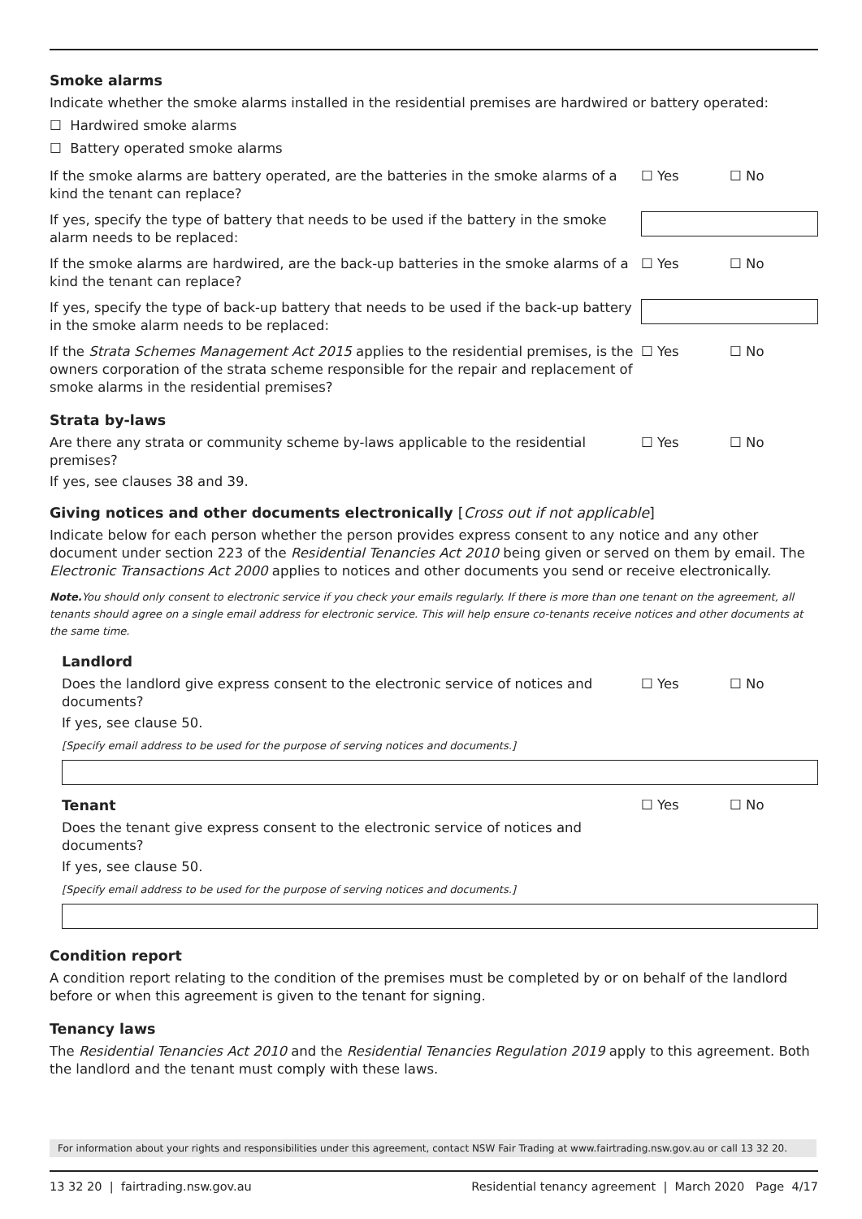Smoke alarms
Indicate whether the smoke alarms installed in the residential premises are hardwired or battery operated:
☐ Hardwired smoke alarms
☐ Battery operated smoke alarms
If the smoke alarms are battery operated, are the batteries in the smoke alarms of a kind the tenant can replace?
☐ Yes ☐ No
If yes, specify the type of battery that needs to be used if the battery in the smoke alarm needs to be replaced:
If the smoke alarms are hardwired, are the back-up batteries in the smoke alarms of a kind the tenant can replace?
☐ Yes ☐ No
If yes, specify the type of back-up battery that needs to be used if the back-up battery in the smoke alarm needs to be replaced:
If the Strata Schemes Management Act 2015 applies to the residential premises, is the owners corporation of the strata scheme responsible for the repair and replacement of smoke alarms in the residential premises?
☐ Yes ☐ No
Strata by-laws
Are there any strata or community scheme by-laws applicable to the residential premises?
☐ Yes ☐ No
If yes, see clauses 38 and 39.
Giving notices and other documents electronically [Cross out if not applicable]
Indicate below for each person whether the person provides express consent to any notice and any other document under section 223 of the Residential Tenancies Act 2010 being given or served on them by email. The Electronic Transactions Act 2000 applies to notices and other documents you send or receive electronically.
Note. You should only consent to electronic service if you check your emails regularly. If there is more than one tenant on the agreement, all tenants should agree on a single email address for electronic service. This will help ensure co-tenants receive notices and other documents at the same time.
Landlord
Does the landlord give express consent to the electronic service of notices and documents?
☐ Yes ☐ No
If yes, see clause 50.
[Specify email address to be used for the purpose of serving notices and documents.]
Tenant
Does the tenant give express consent to the electronic service of notices and documents?
☐ Yes ☐ No
If yes, see clause 50.
[Specify email address to be used for the purpose of serving notices and documents.]
Condition report
A condition report relating to the condition of the premises must be completed by or on behalf of the landlord before or when this agreement is given to the tenant for signing.
Tenancy laws
The Residential Tenancies Act 2010 and the Residential Tenancies Regulation 2019 apply to this agreement. Both the landlord and the tenant must comply with these laws.
For information about your rights and responsibilities under this agreement, contact NSW Fair Trading at www.fairtrading.nsw.gov.au or call 13 32 20.
13 32 20 | fairtrading.nsw.gov.au Residential tenancy agreement | March 2020 Page 4/17